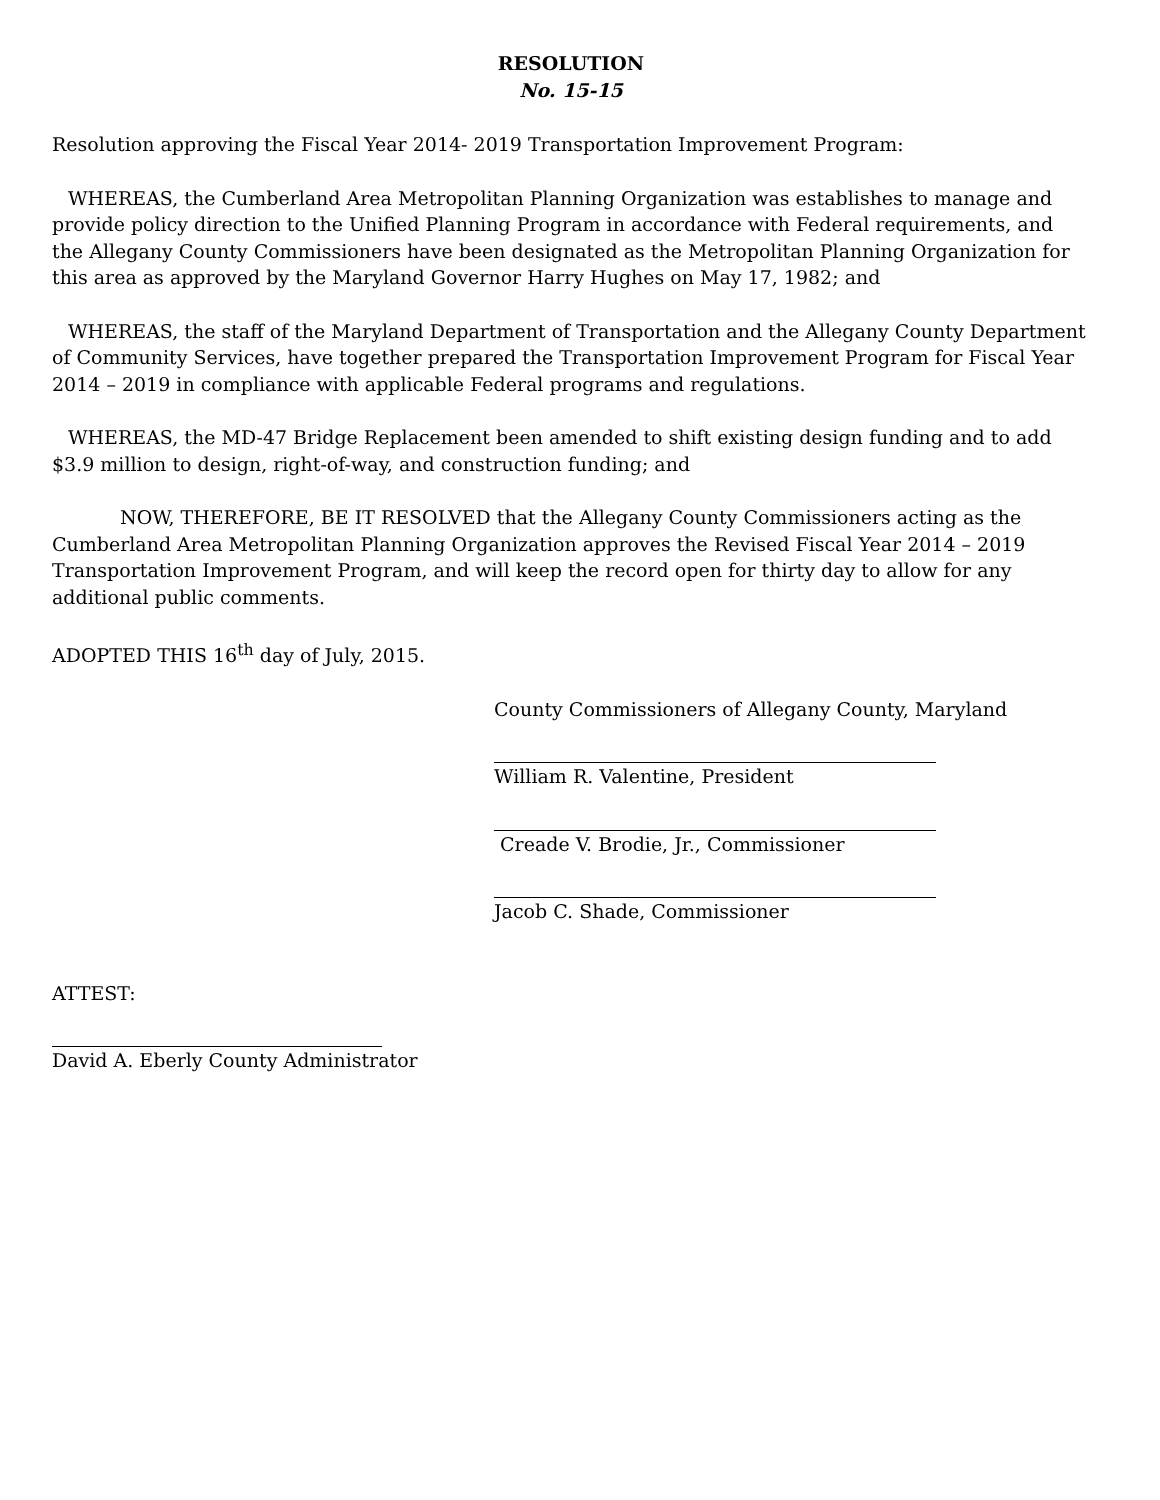RESOLUTION
No. 15-15
Resolution approving the Fiscal Year 2014- 2019 Transportation Improvement Program:
WHEREAS, the Cumberland Area Metropolitan Planning Organization was establishes to manage and provide policy direction to the Unified Planning Program in accordance with Federal requirements, and the Allegany County Commissioners have been designated as the Metropolitan Planning Organization for this area as approved by the Maryland Governor Harry Hughes on May 17, 1982; and
WHEREAS, the staff of the Maryland Department of Transportation and the Allegany County Department of Community Services, have together prepared the Transportation Improvement Program for Fiscal Year 2014 – 2019 in compliance with applicable Federal programs and regulations.
WHEREAS, the MD-47 Bridge Replacement been amended to shift existing design funding and to add $3.9 million to design, right-of-way, and construction funding; and
NOW, THEREFORE, BE IT RESOLVED that the Allegany County Commissioners acting as the Cumberland Area Metropolitan Planning Organization approves the Revised Fiscal Year 2014 – 2019 Transportation Improvement Program, and will keep the record open for thirty day to allow for any additional public comments.
ADOPTED THIS 16<sup>th</sup> day of July, 2015.
County Commissioners of Allegany County, Maryland
William R. Valentine, President
Creade V. Brodie, Jr., Commissioner
Jacob C. Shade, Commissioner
ATTEST:
David A. Eberly County Administrator